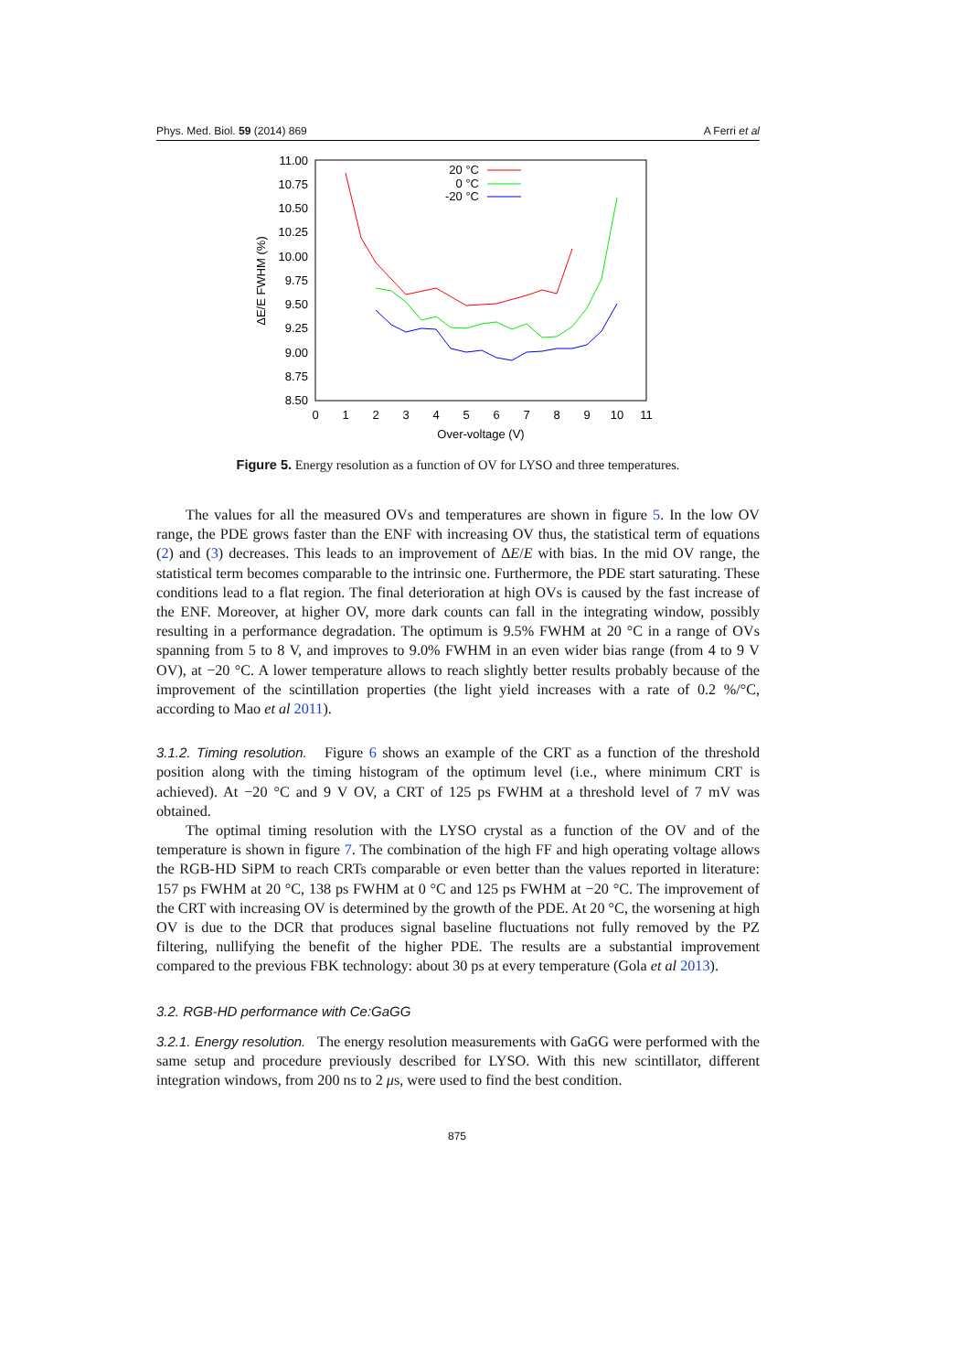Phys. Med. Biol. 59 (2014) 869 A Ferri et al
11.00
10.75
10.50
10.25
10.00
9.75
9.50
9.25
9.00
8.75
8.50
0
1
2
3
4
5
6
7
8
9
10
11
Over-voltage (V)
ΔE/E FWHM (%)
20 °C
0 °C
-20 °C
Figure 5. Energy resolution as a function of OV for LYSO and three temperatures.
The values for all the measured OVs and temperatures are shown in figure 5. In the low OV range, the PDE grows faster than the ENF with increasing OV thus, the statistical term of equations (2) and (3) decreases. This leads to an improvement of ΔE/E with bias. In the mid OV range, the statistical term becomes comparable to the intrinsic one. Furthermore, the PDE start saturating. These conditions lead to a flat region. The final deterioration at high OVs is caused by the fast increase of the ENF. Moreover, at higher OV, more dark counts can fall in the integrating window, possibly resulting in a performance degradation. The optimum is 9.5% FWHM at 20 °C in a range of OVs spanning from 5 to 8 V, and improves to 9.0% FWHM in an even wider bias range (from 4 to 9 V OV), at −20 °C. A lower temperature allows to reach slightly better results probably because of the improvement of the scintillation properties (the light yield increases with a rate of 0.2 %/°C, according to Mao et al 2011).
3.1.2. Timing resolution. Figure 6 shows an example of the CRT as a function of the threshold position along with the timing histogram of the optimum level (i.e., where minimum CRT is achieved). At −20 °C and 9 V OV, a CRT of 125 ps FWHM at a threshold level of 7 mV was obtained.
The optimal timing resolution with the LYSO crystal as a function of the OV and of the temperature is shown in figure 7. The combination of the high FF and high operating voltage allows the RGB-HD SiPM to reach CRTs comparable or even better than the values reported in literature: 157 ps FWHM at 20 °C, 138 ps FWHM at 0 °C and 125 ps FWHM at −20 °C. The improvement of the CRT with increasing OV is determined by the growth of the PDE. At 20 °C, the worsening at high OV is due to the DCR that produces signal baseline fluctuations not fully removed by the PZ filtering, nullifying the benefit of the higher PDE. The results are a substantial improvement compared to the previous FBK technology: about 30 ps at every temperature (Gola et al 2013).
3.2. RGB-HD performance with Ce:GaGG
3.2.1. Energy resolution. The energy resolution measurements with GaGG were performed with the same setup and procedure previously described for LYSO. With this new scintillator, different integration windows, from 200 ns to 2 μs, were used to find the best condition.
875